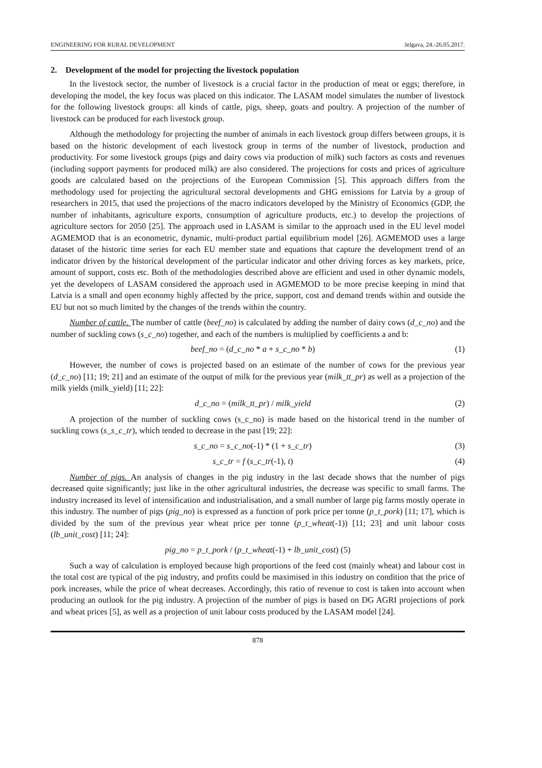ENGINEERING FOR RURAL DEVELOPMENT Jelgava, 24.-26.05.2017.
2. Development of the model for projecting the livestock population
In the livestock sector, the number of livestock is a crucial factor in the production of meat or eggs; therefore, in developing the model, the key focus was placed on this indicator. The LASAM model simulates the number of livestock for the following livestock groups: all kinds of cattle, pigs, sheep, goats and poultry. A projection of the number of livestock can be produced for each livestock group.
Although the methodology for projecting the number of animals in each livestock group differs between groups, it is based on the historic development of each livestock group in terms of the number of livestock, production and productivity. For some livestock groups (pigs and dairy cows via production of milk) such factors as costs and revenues (including support payments for produced milk) are also considered. The projections for costs and prices of agriculture goods are calculated based on the projections of the European Commission [5]. This approach differs from the methodology used for projecting the agricultural sectoral developments and GHG emissions for Latvia by a group of researchers in 2015, that used the projections of the macro indicators developed by the Ministry of Economics (GDP, the number of inhabitants, agriculture exports, consumption of agriculture products, etc.) to develop the projections of agriculture sectors for 2050 [25]. The approach used in LASAM is similar to the approach used in the EU level model AGMEMOD that is an econometric, dynamic, multi-product partial equilibrium model [26]. AGMEMOD uses a large dataset of the historic time series for each EU member state and equations that capture the development trend of an indicator driven by the historical development of the particular indicator and other driving forces as key markets, price, amount of support, costs etc. Both of the methodologies described above are efficient and used in other dynamic models, yet the developers of LASAM considered the approach used in AGMEMOD to be more precise keeping in mind that Latvia is a small and open economy highly affected by the price, support, cost and demand trends within and outside the EU but not so much limited by the changes of the trends within the country.
Number of cattle. The number of cattle (beef_no) is calculated by adding the number of dairy cows (d_c_no) and the number of suckling cows (s_c_no) together, and each of the numbers is multiplied by coefficients a and b:
beef_no = (d_c_no * a + s_c_no * b) (1)
However, the number of cows is projected based on an estimate of the number of cows for the previous year (d_c_no) [11; 19; 21] and an estimate of the output of milk for the previous year (milk_tt_pr) as well as a projection of the milk yields (milk_yield) [11; 22]:
d_c_no = (milk_tt_pr) / milk_yield (2)
A projection of the number of suckling cows (s_c_no) is made based on the historical trend in the number of suckling cows (s_s_c_tr), which tended to decrease in the past [19; 22]:
s_c_no = s_c_no(-1) * (1 + s_c_tr) (3)
s_c_tr = f (s_c_tr(-1), t) (4)
Number of pigs. An analysis of changes in the pig industry in the last decade shows that the number of pigs decreased quite significantly; just like in the other agricultural industries, the decrease was specific to small farms. The industry increased its level of intensification and industrialisation, and a small number of large pig farms mostly operate in this industry. The number of pigs (pig_no) is expressed as a function of pork price per tonne (p_t_pork) [11; 17], which is divided by the sum of the previous year wheat price per tonne (p_t_wheat(-1)) [11; 23] and unit labour costs (lb_unit_cost) [11; 24]:
pig_no = p_t_pork / (p_t_wheat(-1) + lb_unit_cost) (5)
Such a way of calculation is employed because high proportions of the feed cost (mainly wheat) and labour cost in the total cost are typical of the pig industry, and profits could be maximised in this industry on condition that the price of pork increases, while the price of wheat decreases. Accordingly, this ratio of revenue to cost is taken into account when producing an outlook for the pig industry. A projection of the number of pigs is based on DG AGRI projections of pork and wheat prices [5], as well as a projection of unit labour costs produced by the LASAM model [24].
878